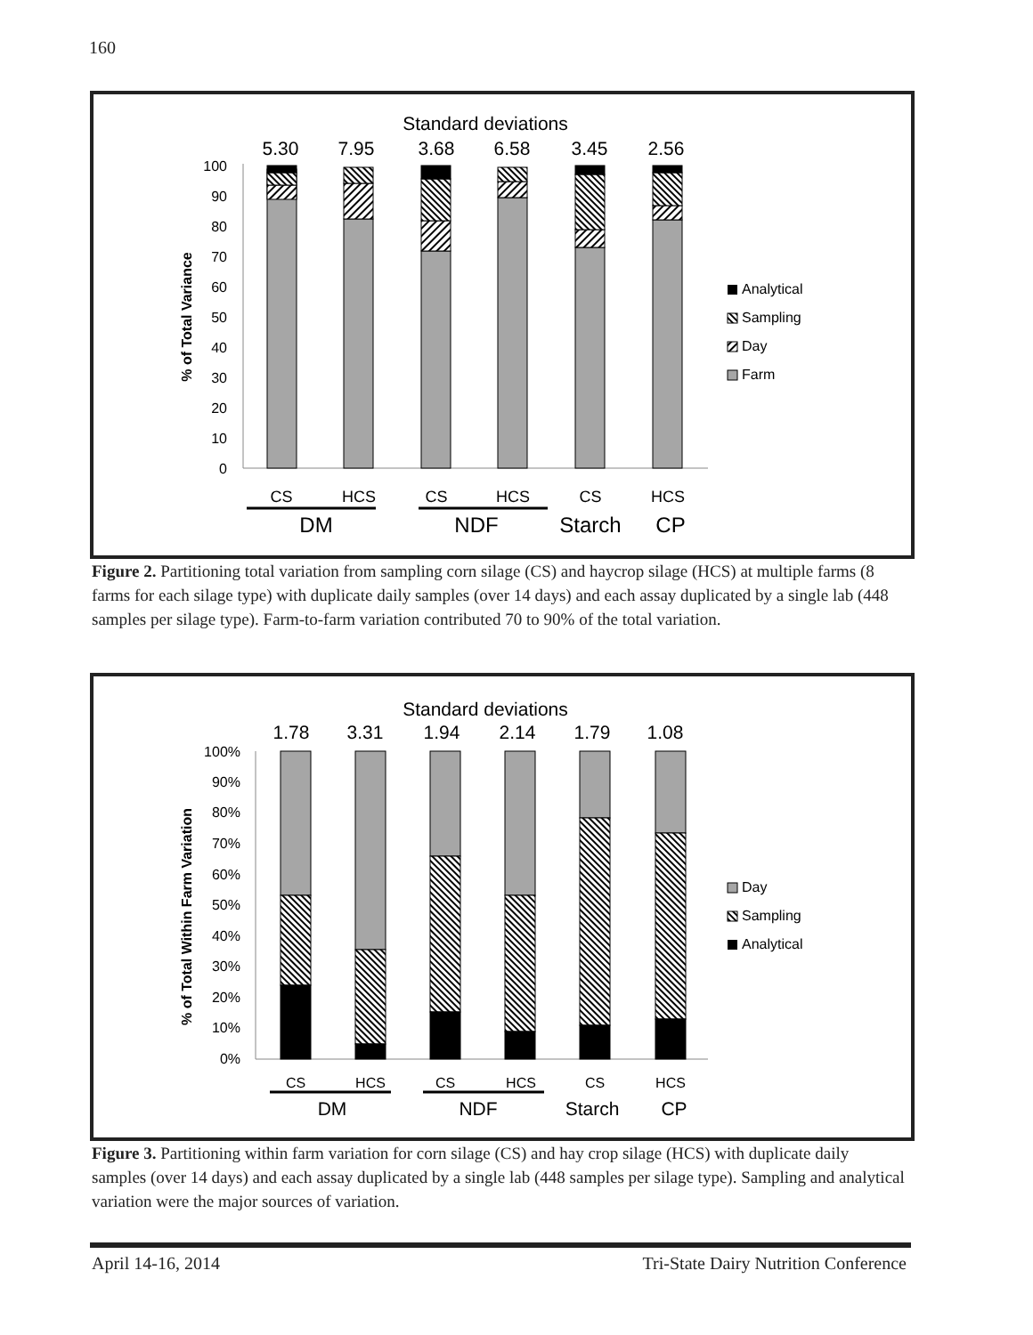160
Standard deviations
5.30
7.95
3.68
6.58
3.45
2.56
100
90
80
70
60
50
40
30
20
10
0
% of Total Variance
Analytical
Sampling
Day
Farm
CS
HCS
CS
HCS
CS
HCS
DM
NDF
Starch
CP
Figure 2. Partitioning total variation from sampling corn silage (CS) and haycrop silage (HCS) at multiple farms (8 farms for each silage type) with duplicate daily samples (over 14 days) and each assay duplicated by a single lab (448 samples per silage type). Farm-to-farm variation contributed 70 to 90% of the total variation.
Standard deviations
1.78
3.31
1.94
2.14
1.79
1.08
100%
90%
80%
70%
60%
50%
40%
30%
20%
10%
0%
% of Total Within Farm Variation
Day
Sampling
Analytical
CS
HCS
CS
HCS
CS
HCS
DM
NDF
Starch
CP
Figure 3. Partitioning within farm variation for corn silage (CS) and hay crop silage (HCS) with duplicate daily samples (over 14 days) and each assay duplicated by a single lab (448 samples per silage type). Sampling and analytical variation were the major sources of variation.
April 14-16, 2014 Tri-State Dairy Nutrition Conference